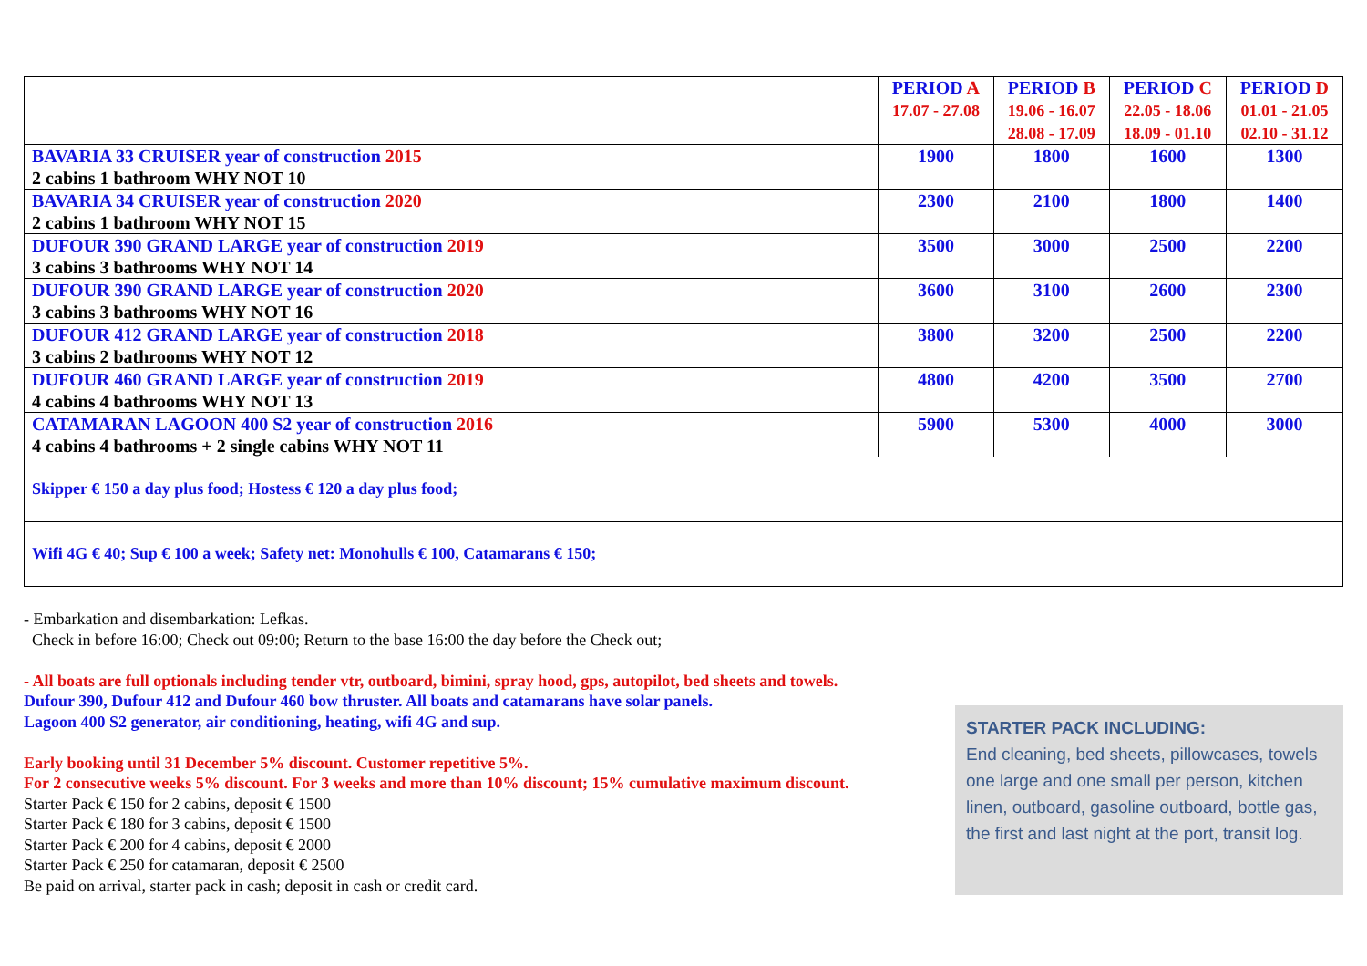| | PERIOD A 17.07 - 27.08 | PERIOD B 19.06 - 16.07 28.08 - 17.09 | PERIOD C 22.05 - 18.06 18.09 - 01.10 | PERIOD D 01.01 - 21.05 02.10 - 31.12 |
| --- | --- | --- | --- | --- |
| BAVARIA 33 CRUISER year of construction 2015 2 cabins 1 bathroom WHY NOT 10 | 1900 | 1800 | 1600 | 1300 |
| BAVARIA 34 CRUISER year of construction 2020 2 cabins 1 bathroom WHY NOT 15 | 2300 | 2100 | 1800 | 1400 |
| DUFOUR 390 GRAND LARGE year of construction 2019 3 cabins 3 bathrooms WHY NOT 14 | 3500 | 3000 | 2500 | 2200 |
| DUFOUR 390 GRAND LARGE year of construction 2020 3 cabins 3 bathrooms WHY NOT 16 | 3600 | 3100 | 2600 | 2300 |
| DUFOUR 412 GRAND LARGE year of construction 2018 3 cabins 2 bathrooms WHY NOT 12 | 3800 | 3200 | 2500 | 2200 |
| DUFOUR 460 GRAND LARGE year of construction 2019 4 cabins 4 bathrooms WHY NOT 13 | 4800 | 4200 | 3500 | 2700 |
| CATAMARAN LAGOON 400 S2 year of construction 2016 4 cabins 4 bathrooms + 2 single cabins WHY NOT 11 | 5900 | 5300 | 4000 | 3000 |
| Skipper € 150 a day plus food; Hostess € 120 a day plus food; | | | | |
| Wifi 4G € 40; Sup € 100 a week; Safety net: Monohulls € 100, Catamarans € 150; | | | | |
- Embarkation and disembarkation: Lefkas.
Check in before 16:00; Check out 09:00; Return to the base 16:00 the day before the Check out;
- All boats are full optionals including tender vtr, outboard, bimini, spray hood, gps, autopilot, bed sheets and towels.
Dufour 390, Dufour 412 and Dufour 460 bow thruster. All boats and catamarans have solar panels.
Lagoon 400 S2 generator, air conditioning, heating, wifi 4G and sup.
Early booking until 31 December 5% discount. Customer repetitive 5%.
For 2 consecutive weeks 5% discount. For 3 weeks and more than 10% discount; 15% cumulative maximum discount.
Starter Pack € 150 for 2 cabins, deposit € 1500
Starter Pack € 180 for 3 cabins, deposit € 1500
Starter Pack € 200 for 4 cabins, deposit € 2000
Starter Pack € 250 for catamaran, deposit € 2500
Be paid on arrival, starter pack in cash; deposit in cash or credit card.
STARTER PACK INCLUDING:
End cleaning, bed sheets, pillowcases, towels one large and one small per person, kitchen linen, outboard, gasoline outboard, bottle gas, the first and last night at the port, transit log.